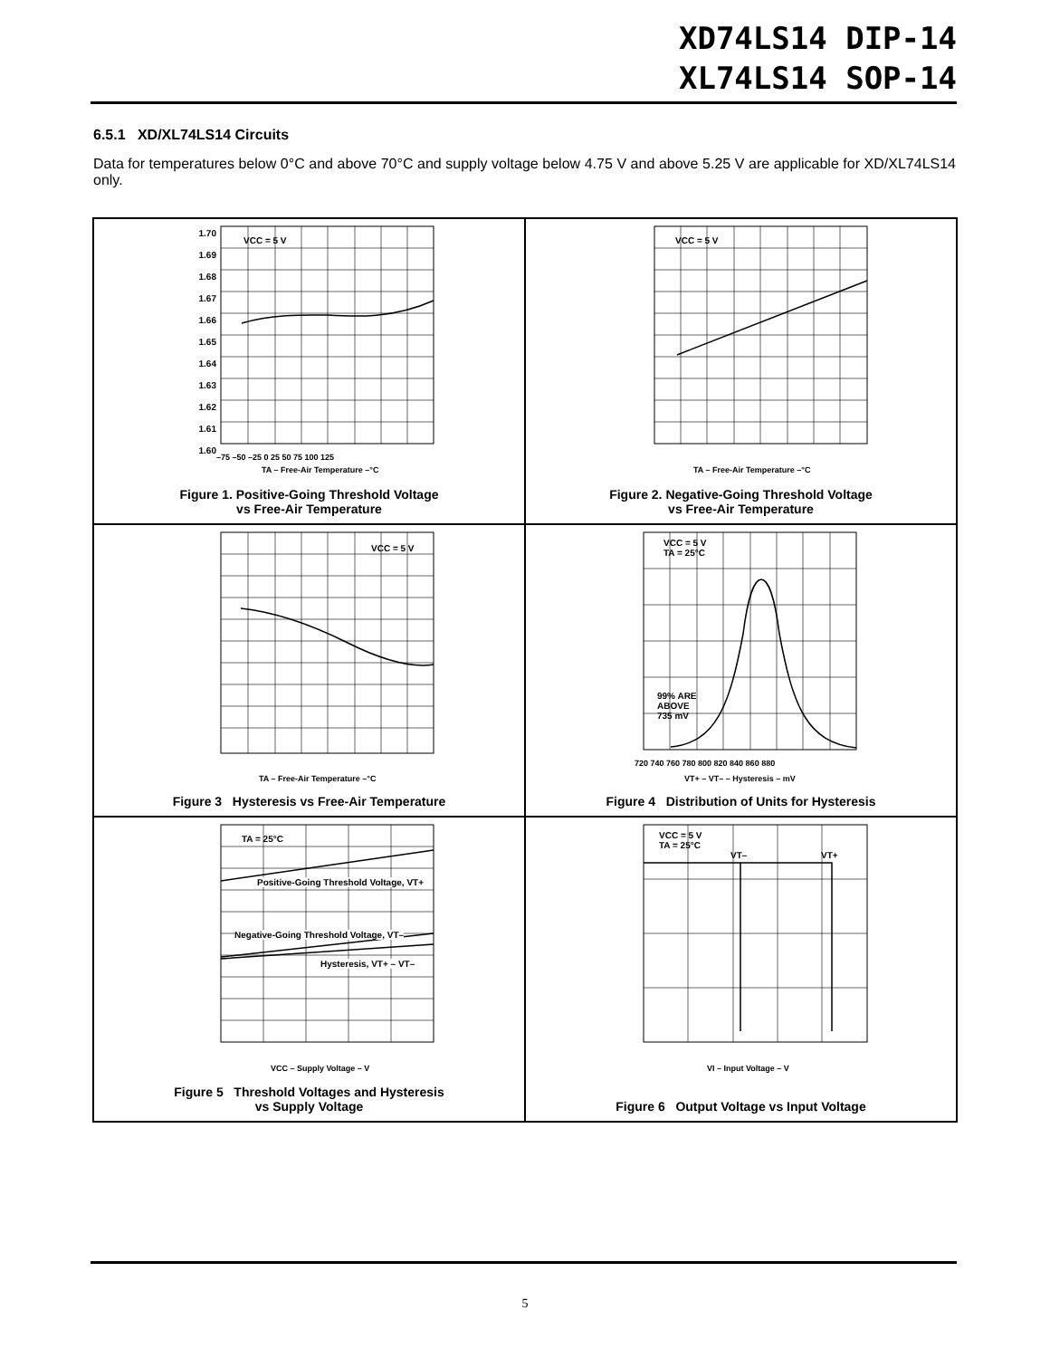XD74LS14 DIP-14
XL74LS14 SOP-14
6.5.1 XD/XL74LS14 Circuits
Data for temperatures below 0°C and above 70°C and supply voltage below 4.75 V and above 5.25 V are applicable for XD/XL74LS14 only.
VCC = 5 V
1.70 1.69 1.68 1.67 1.66 1.65 1.64 1.63 1.62 1.61 1.60
–75 –50 –25 0 25 50 75 100 125
TA – Free-Air Temperature –°C
Figure 1. Positive-Going Threshold Voltage
vs Free-Air Temperature
VCC = 5 V
TA – Free-Air Temperature –°C
Figure 2. Negative-Going Threshold Voltage
vs Free-Air Temperature
VCC = 5 V
TA – Free-Air Temperature –°C
Figure 3 Hysteresis vs Free-Air Temperature
VCC = 5 V
TA = 25°C
99% ARE
ABOVE
735 mV
720 740 760 780 800 820 840 860 880
VT+ – VT– – Hysteresis – mV
Figure 4 Distribution of Units for Hysteresis
TA = 25°C
Positive-Going Threshold Voltage, VT+
Negative-Going Threshold Voltage, VT–
Hysteresis, VT+ – VT–
VCC – Supply Voltage – V
Figure 5 Threshold Voltages and Hysteresis
vs Supply Voltage
VCC = 5 V
TA = 25°C
VT– VT+
VI – Input Voltage – V
Figure 6 Output Voltage vs Input Voltage
5